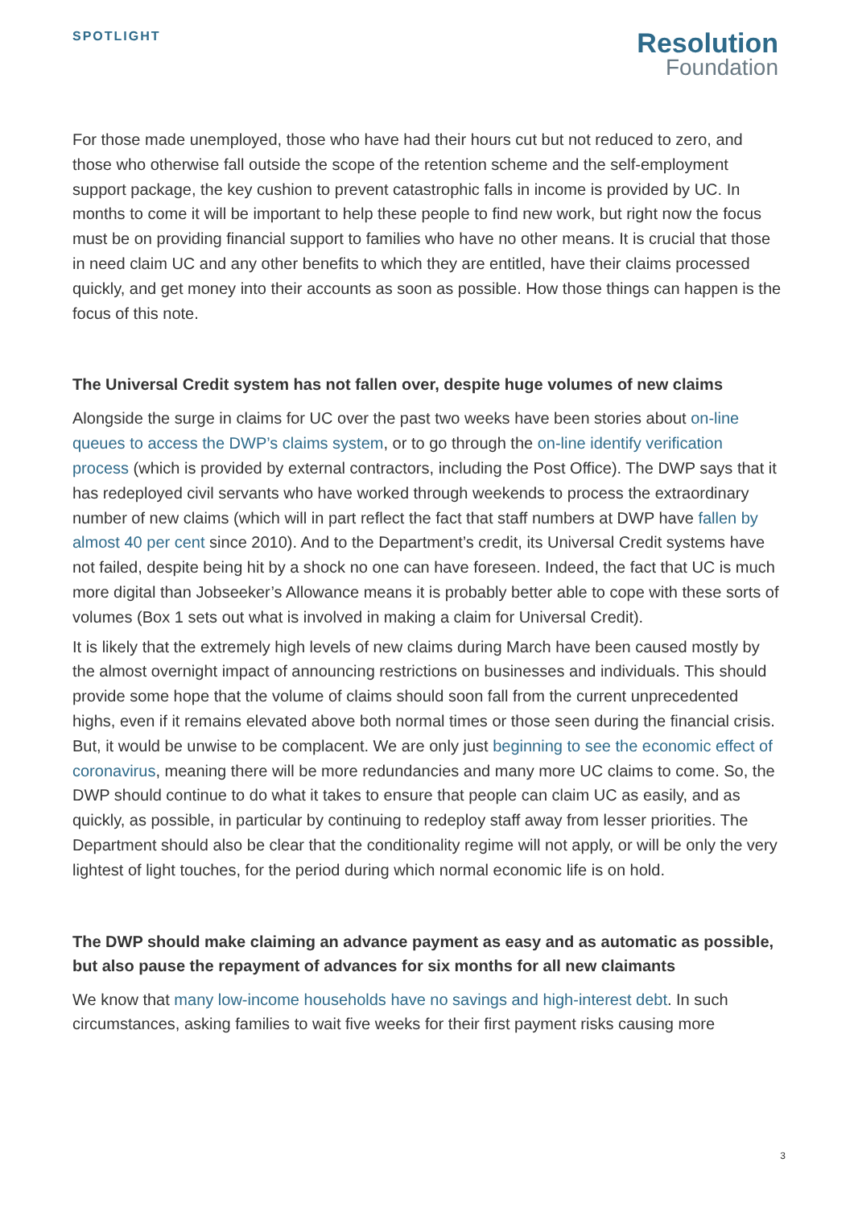SPOTLIGHT
Resolution
Foundation
For those made unemployed, those who have had their hours cut but not reduced to zero, and those who otherwise fall outside the scope of the retention scheme and the self-employment support package, the key cushion to prevent catastrophic falls in income is provided by UC. In months to come it will be important to help these people to find new work, but right now the focus must be on providing financial support to families who have no other means. It is crucial that those in need claim UC and any other benefits to which they are entitled, have their claims processed quickly, and get money into their accounts as soon as possible. How those things can happen is the focus of this note.
The Universal Credit system has not fallen over, despite huge volumes of new claims
Alongside the surge in claims for UC over the past two weeks have been stories about on-line queues to access the DWP’s claims system, or to go through the on-line identify verification process (which is provided by external contractors, including the Post Office). The DWP says that it has redeployed civil servants who have worked through weekends to process the extraordinary number of new claims (which will in part reflect the fact that staff numbers at DWP have fallen by almost 40 per cent since 2010). And to the Department’s credit, its Universal Credit systems have not failed, despite being hit by a shock no one can have foreseen. Indeed, the fact that UC is much more digital than Jobseeker’s Allowance means it is probably better able to cope with these sorts of volumes (Box 1 sets out what is involved in making a claim for Universal Credit).
It is likely that the extremely high levels of new claims during March have been caused mostly by the almost overnight impact of announcing restrictions on businesses and individuals. This should provide some hope that the volume of claims should soon fall from the current unprecedented highs, even if it remains elevated above both normal times or those seen during the financial crisis. But, it would be unwise to be complacent. We are only just beginning to see the economic effect of coronavirus, meaning there will be more redundancies and many more UC claims to come. So, the DWP should continue to do what it takes to ensure that people can claim UC as easily, and as quickly, as possible, in particular by continuing to redeploy staff away from lesser priorities. The Department should also be clear that the conditionality regime will not apply, or will be only the very lightest of light touches, for the period during which normal economic life is on hold.
The DWP should make claiming an advance payment as easy and as automatic as possible, but also pause the repayment of advances for six months for all new claimants
We know that many low-income households have no savings and high-interest debt. In such circumstances, asking families to wait five weeks for their first payment risks causing more
3